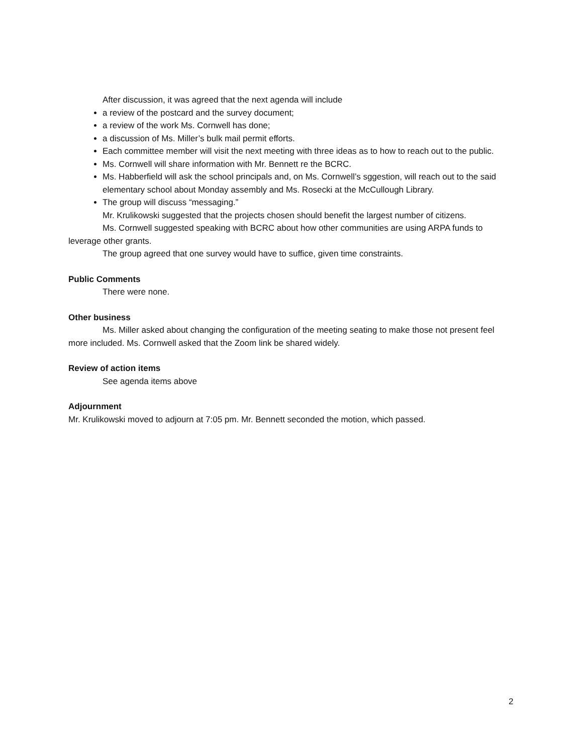After discussion, it was agreed that the next agenda will include
a review of the postcard and the survey document;
a review of the work Ms. Cornwell has done;
a discussion of Ms. Miller’s bulk mail permit efforts.
Each committee member will visit the next meeting with three ideas as to how to reach out to the public.
Ms. Cornwell will share information with Mr. Bennett re the BCRC.
Ms. Habberfield will ask the school principals and, on Ms. Cornwell’s sggestion, will reach out to the said elementary school about Monday assembly and Ms. Rosecki at the McCullough Library.
The group will discuss “messaging.”
Mr. Krulikowski suggested that the projects chosen should benefit the largest number of citizens.
Ms. Cornwell suggested speaking with BCRC about how other communities are using ARPA funds to leverage other grants.
The group agreed that one survey would have to suffice, given time constraints.
Public Comments
There were none.
Other business
Ms. Miller asked about changing the configuration of the meeting seating to make those not present feel more included. Ms. Cornwell asked that the Zoom link be shared widely.
Review of action items
See agenda items above
Adjournment
Mr. Krulikowski moved to adjourn at 7:05 pm. Mr. Bennett seconded the motion, which passed.
2